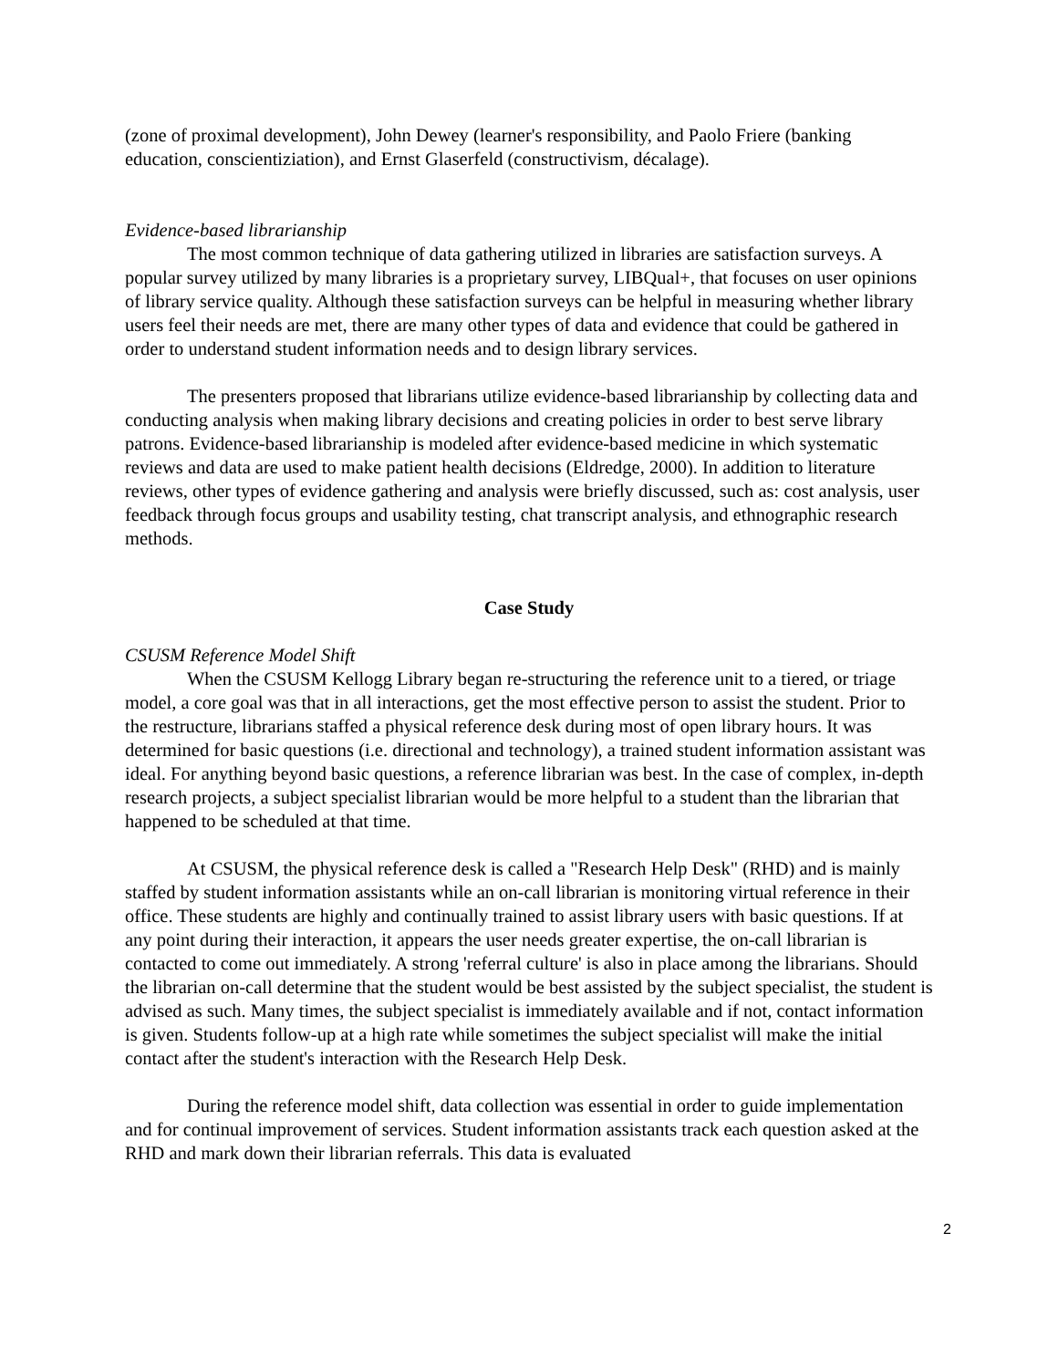(zone of proximal development), John Dewey (learner's responsibility, and Paolo Friere (banking education, conscientiziation), and Ernst Glaserfeld (constructivism, décalage).
Evidence-based librarianship
The most common technique of data gathering utilized in libraries are satisfaction surveys. A popular survey utilized by many libraries is a proprietary survey, LIBQual+, that focuses on user opinions of library service quality. Although these satisfaction surveys can be helpful in measuring whether library users feel their needs are met, there are many other types of data and evidence that could be gathered in order to understand student information needs and to design library services.
The presenters proposed that librarians utilize evidence-based librarianship by collecting data and conducting analysis when making library decisions and creating policies in order to best serve library patrons. Evidence-based librarianship is modeled after evidence-based medicine in which systematic reviews and data are used to make patient health decisions (Eldredge, 2000). In addition to literature reviews, other types of evidence gathering and analysis were briefly discussed, such as: cost analysis, user feedback through focus groups and usability testing, chat transcript analysis, and ethnographic research methods.
Case Study
CSUSM Reference Model Shift
When the CSUSM Kellogg Library began re-structuring the reference unit to a tiered, or triage model, a core goal was that in all interactions, get the most effective person to assist the student. Prior to the restructure, librarians staffed a physical reference desk during most of open library hours. It was determined for basic questions (i.e. directional and technology), a trained student information assistant was ideal. For anything beyond basic questions, a reference librarian was best. In the case of complex, in-depth research projects, a subject specialist librarian would be more helpful to a student than the librarian that happened to be scheduled at that time.
At CSUSM, the physical reference desk is called a "Research Help Desk" (RHD) and is mainly staffed by student information assistants while an on-call librarian is monitoring virtual reference in their office. These students are highly and continually trained to assist library users with basic questions. If at any point during their interaction, it appears the user needs greater expertise, the on-call librarian is contacted to come out immediately. A strong 'referral culture' is also in place among the librarians. Should the librarian on-call determine that the student would be best assisted by the subject specialist, the student is advised as such. Many times, the subject specialist is immediately available and if not, contact information is given. Students follow-up at a high rate while sometimes the subject specialist will make the initial contact after the student's interaction with the Research Help Desk.
During the reference model shift, data collection was essential in order to guide implementation and for continual improvement of services. Student information assistants track each question asked at the RHD and mark down their librarian referrals. This data is evaluated
2